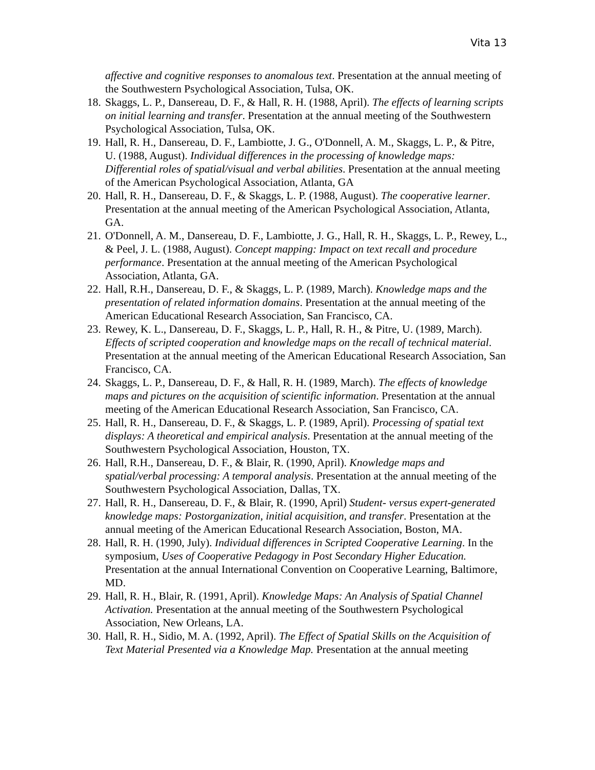Vita 13
affective and cognitive responses to anomalous text. Presentation at the annual meeting of the Southwestern Psychological Association, Tulsa, OK.
18. Skaggs, L. P., Dansereau, D. F., & Hall, R. H. (1988, April). The effects of learning scripts on initial learning and transfer. Presentation at the annual meeting of the Southwestern Psychological Association, Tulsa, OK.
19. Hall, R. H., Dansereau, D. F., Lambiotte, J. G., O'Donnell, A. M., Skaggs, L. P., & Pitre, U. (1988, August). Individual differences in the processing of knowledge maps: Differential roles of spatial/visual and verbal abilities. Presentation at the annual meeting of the American Psychological Association, Atlanta, GA
20. Hall, R. H., Dansereau, D. F., & Skaggs, L. P. (1988, August). The cooperative learner. Presentation at the annual meeting of the American Psychological Association, Atlanta, GA.
21. O'Donnell, A. M., Dansereau, D. F., Lambiotte, J. G., Hall, R. H., Skaggs, L. P., Rewey, L., & Peel, J. L. (1988, August). Concept mapping: Impact on text recall and procedure performance. Presentation at the annual meeting of the American Psychological Association, Atlanta, GA.
22. Hall, R.H., Dansereau, D. F., & Skaggs, L. P. (1989, March). Knowledge maps and the presentation of related information domains. Presentation at the annual meeting of the American Educational Research Association, San Francisco, CA.
23. Rewey, K. L., Dansereau, D. F., Skaggs, L. P., Hall, R. H., & Pitre, U. (1989, March). Effects of scripted cooperation and knowledge maps on the recall of technical material. Presentation at the annual meeting of the American Educational Research Association, San Francisco, CA.
24. Skaggs, L. P., Dansereau, D. F., & Hall, R. H. (1989, March). The effects of knowledge maps and pictures on the acquisition of scientific information. Presentation at the annual meeting of the American Educational Research Association, San Francisco, CA.
25. Hall, R. H., Dansereau, D. F., & Skaggs, L. P. (1989, April). Processing of spatial text displays: A theoretical and empirical analysis. Presentation at the annual meeting of the Southwestern Psychological Association, Houston, TX.
26. Hall, R.H., Dansereau, D. F., & Blair, R. (1990, April). Knowledge maps and spatial/verbal processing: A temporal analysis. Presentation at the annual meeting of the Southwestern Psychological Association, Dallas, TX.
27. Hall, R. H., Dansereau, D. F., & Blair, R. (1990, April) Student- versus expert-generated knowledge maps: Postorganization, initial acquisition, and transfer. Presentation at the annual meeting of the American Educational Research Association, Boston, MA.
28. Hall, R. H. (1990, July). Individual differences in Scripted Cooperative Learning. In the symposium, Uses of Cooperative Pedagogy in Post Secondary Higher Education. Presentation at the annual International Convention on Cooperative Learning, Baltimore, MD.
29. Hall, R. H., Blair, R. (1991, April). Knowledge Maps: An Analysis of Spatial Channel Activation. Presentation at the annual meeting of the Southwestern Psychological Association, New Orleans, LA.
30. Hall, R. H., Sidio, M. A. (1992, April). The Effect of Spatial Skills on the Acquisition of Text Material Presented via a Knowledge Map. Presentation at the annual meeting